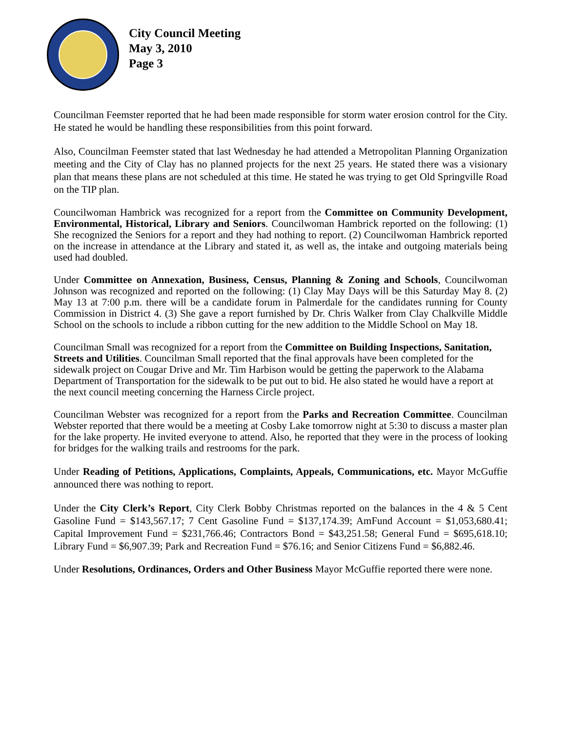City Council Meeting
May 3, 2010
Page 3
Councilman Feemster reported that he had been made responsible for storm water erosion control for the City. He stated he would be handling these responsibilities from this point forward.
Also, Councilman Feemster stated that last Wednesday he had attended a Metropolitan Planning Organization meeting and the City of Clay has no planned projects for the next 25 years. He stated there was a visionary plan that means these plans are not scheduled at this time. He stated he was trying to get Old Springville Road on the TIP plan.
Councilwoman Hambrick was recognized for a report from the Committee on Community Development, Environmental, Historical, Library and Seniors. Councilwoman Hambrick reported on the following: (1) She recognized the Seniors for a report and they had nothing to report. (2) Councilwoman Hambrick reported on the increase in attendance at the Library and stated it, as well as, the intake and outgoing materials being used had doubled.
Under Committee on Annexation, Business, Census, Planning & Zoning and Schools, Councilwoman Johnson was recognized and reported on the following: (1) Clay May Days will be this Saturday May 8. (2) May 13 at 7:00 p.m. there will be a candidate forum in Palmerdale for the candidates running for County Commission in District 4. (3) She gave a report furnished by Dr. Chris Walker from Clay Chalkville Middle School on the schools to include a ribbon cutting for the new addition to the Middle School on May 18.
Councilman Small was recognized for a report from the Committee on Building Inspections, Sanitation, Streets and Utilities. Councilman Small reported that the final approvals have been completed for the sidewalk project on Cougar Drive and Mr. Tim Harbison would be getting the paperwork to the Alabama Department of Transportation for the sidewalk to be put out to bid. He also stated he would have a report at the next council meeting concerning the Harness Circle project.
Councilman Webster was recognized for a report from the Parks and Recreation Committee. Councilman Webster reported that there would be a meeting at Cosby Lake tomorrow night at 5:30 to discuss a master plan for the lake property. He invited everyone to attend. Also, he reported that they were in the process of looking for bridges for the walking trails and restrooms for the park.
Under Reading of Petitions, Applications, Complaints, Appeals, Communications, etc. Mayor McGuffie announced there was nothing to report.
Under the City Clerk’s Report, City Clerk Bobby Christmas reported on the balances in the 4 & 5 Cent Gasoline Fund = $143,567.17; 7 Cent Gasoline Fund = $137,174.39; AmFund Account = $1,053,680.41; Capital Improvement Fund = $231,766.46; Contractors Bond = $43,251.58; General Fund = $695,618.10; Library Fund = $6,907.39; Park and Recreation Fund = $76.16; and Senior Citizens Fund = $6,882.46.
Under Resolutions, Ordinances, Orders and Other Business Mayor McGuffie reported there were none.